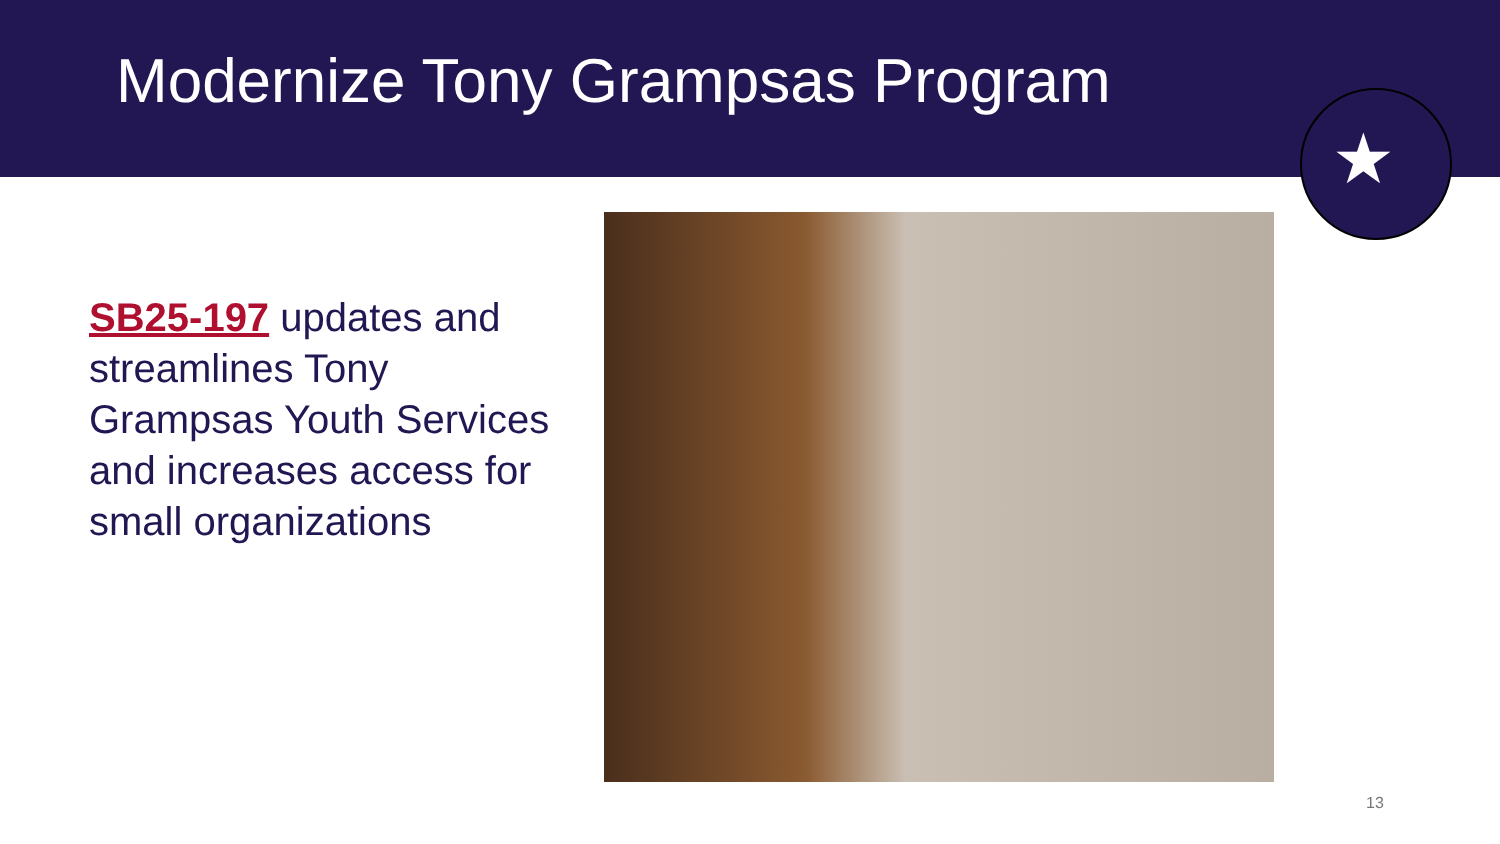Modernize Tony Grampsas Program
★
SB25-197 updates and streamlines Tony Grampsas Youth Services and increases access for small organizations
13